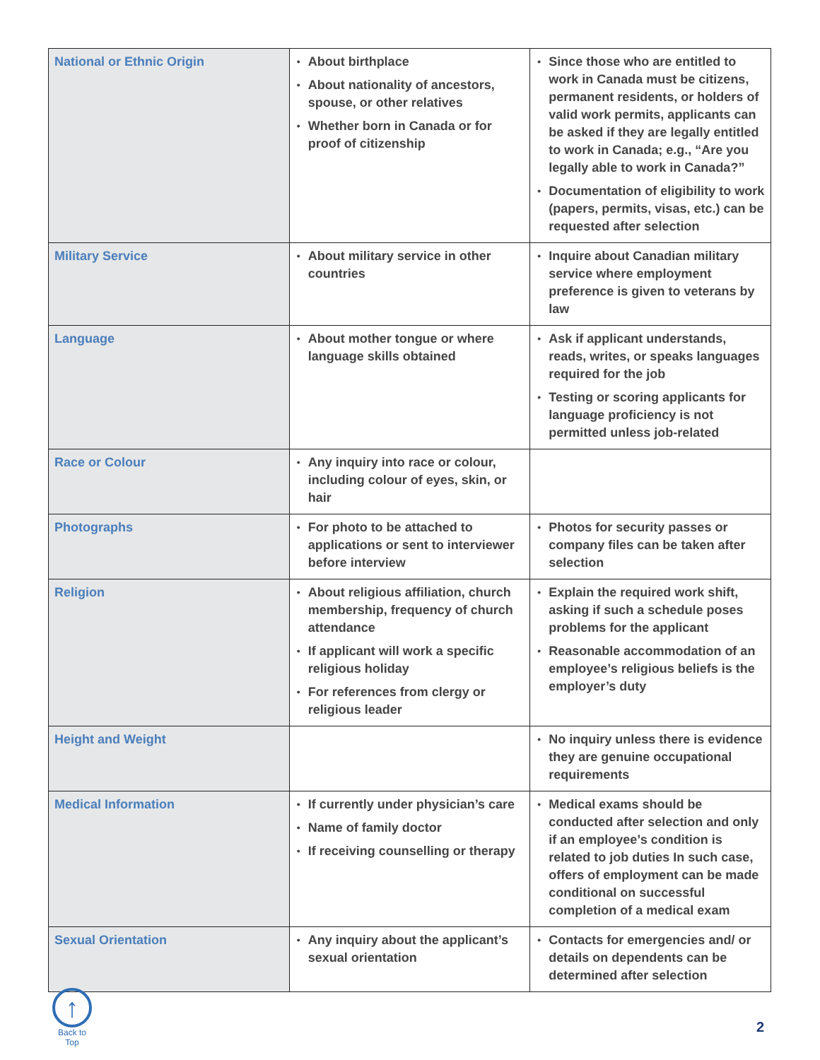| National or Ethnic Origin | About birthplace About nationality of ancestors, spouse, or other relatives Whether born in Canada or for proof of citizenship | Since those who are entitled to work in Canada must be citizens, permanent residents, or holders of valid work permits, applicants can be asked if they are legally entitled to work in Canada; e.g., “Are you legally able to work in Canada?” Documentation of eligibility to work (papers, permits, visas, etc.) can be requested after selection |
| Military Service | About military service in other countries | Inquire about Canadian military service where employment preference is given to veterans by law |
| Language | About mother tongue or where language skills obtained | Ask if applicant understands, reads, writes, or speaks languages required for the job Testing or scoring applicants for language proficiency is not permitted unless job-related |
| Race or Colour | Any inquiry into race or colour, including colour of eyes, skin, or hair | |
| Photographs | For photo to be attached to applications or sent to interviewer before interview | Photos for security passes or company files can be taken after selection |
| Religion | About religious affiliation, church membership, frequency of church attendance If applicant will work a specific religious holiday For references from clergy or religious leader | Explain the required work shift, asking if such a schedule poses problems for the applicant Reasonable accommodation of an employee’s religious beliefs is the employer’s duty |
| Height and Weight | | No inquiry unless there is evidence they are genuine occupational requirements |
| Medical Information | If currently under physician’s care Name of family doctor If receiving counselling or therapy | Medical exams should be conducted after selection and only if an employee’s condition is related to job duties In such case, offers of employment can be made conditional on successful completion of a medical exam |
| Sexual Orientation | Any inquiry about the applicant’s sexual orientation | Contacts for emergencies and/ or details on dependents can be determined after selection |
↑
Back to Top
2